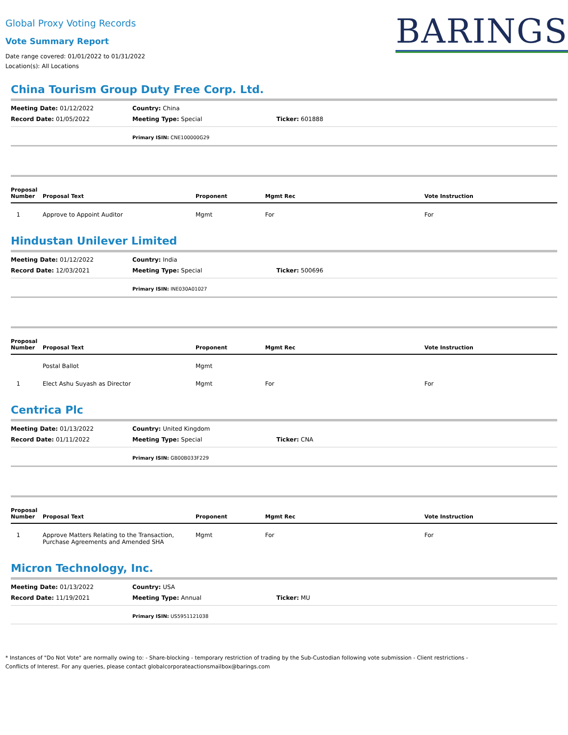Global Proxy Voting Records
Vote Summary Report
Date range covered: 01/01/2022 to 01/31/2022
Location(s): All Locations
BARINGS
China Tourism Group Duty Free Corp. Ltd.
Meeting Date: 01/12/2022
Country: China
Record Date: 01/05/2022
Meeting Type: Special
Ticker: 601888
Primary ISIN: CNE100000G29
| Proposal Number | Proposal Text | Proponent | Mgmt Rec | Vote Instruction |
| --- | --- | --- | --- | --- |
| 1 | Approve to Appoint Auditor | Mgmt | For | For |
Hindustan Unilever Limited
Meeting Date: 01/12/2022
Country: India
Record Date: 12/03/2021
Meeting Type: Special
Ticker: 500696
Primary ISIN: INE030A01027
| Proposal Number | Proposal Text | Proponent | Mgmt Rec | Vote Instruction |
| --- | --- | --- | --- | --- |
| | Postal Ballot | Mgmt | | |
| 1 | Elect Ashu Suyash as Director | Mgmt | For | For |
Centrica Plc
Meeting Date: 01/13/2022
Country: United Kingdom
Record Date: 01/11/2022
Meeting Type: Special
Ticker: CNA
Primary ISIN: GB00B033F229
| Proposal Number | Proposal Text | Proponent | Mgmt Rec | Vote Instruction |
| --- | --- | --- | --- | --- |
| 1 | Approve Matters Relating to the Transaction, Purchase Agreements and Amended SHA | Mgmt | For | For |
Micron Technology, Inc.
Meeting Date: 01/13/2022
Country: USA
Record Date: 11/19/2021
Meeting Type: Annual
Ticker: MU
Primary ISIN: US5951121038
* Instances of "Do Not Vote" are normally owing to: - Share-blocking - temporary restriction of trading by the Sub-Custodian following vote submission - Client restrictions -
Conflicts of Interest. For any queries, please contact globalcorporateactionsmailbox@barings.com